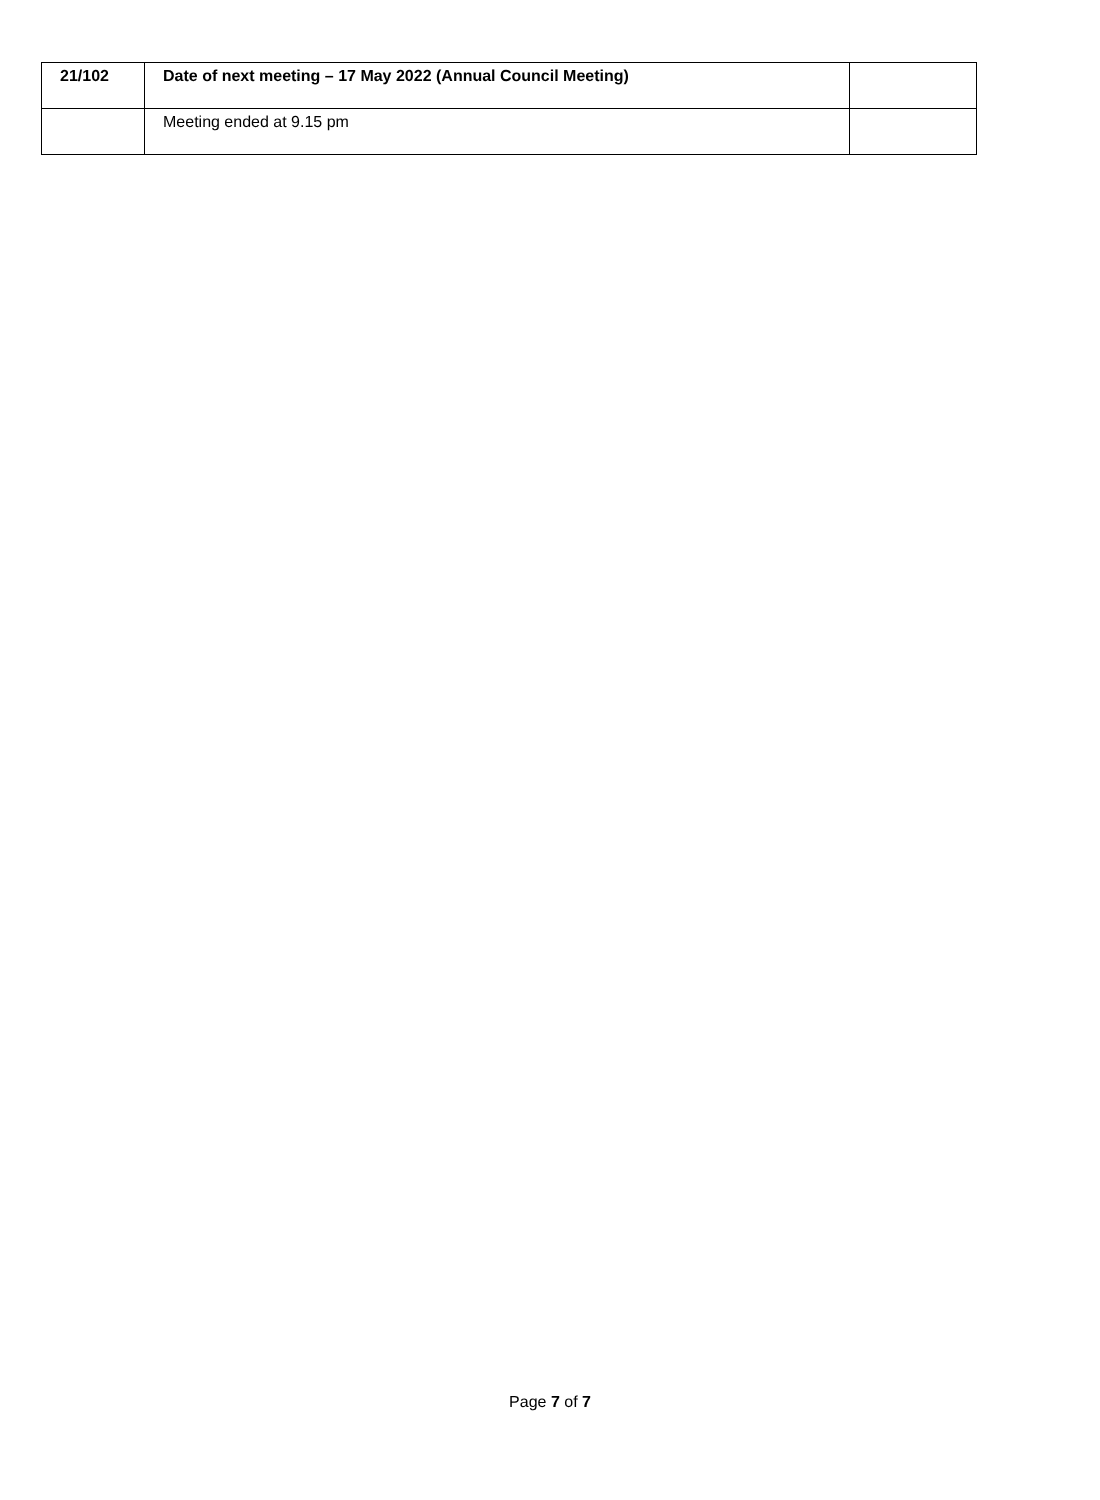| 21/102 | Date of next meeting – 17 May 2022 (Annual Council Meeting) | |
| | Meeting ended at 9.15 pm | |
Page 7 of 7